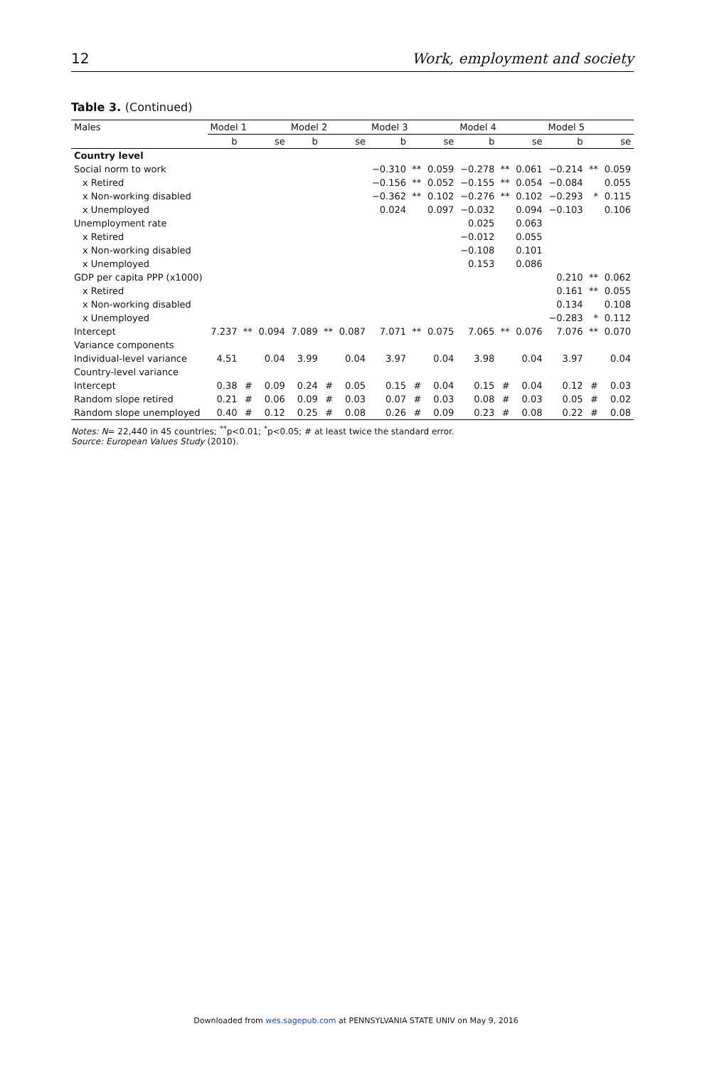12 Work, employment and society
Table 3. (Continued)
| Males | Model 1 | | | Model 2 | | | Model 3 | | | Model 4 | | | Model 5 | | |
| --- | --- | --- | --- | --- | --- | --- | --- | --- | --- | --- | --- | --- | --- | --- | --- |
| | b | | se | b | | se | b | | se | b | | se | b | | se |
| Country level | | | | | | | | | | | | | | | |
| Social norm to work | | | | | | | −0.310 | ** | 0.059 | −0.278 | ** | 0.061 | −0.214 | ** | 0.059 |
| x Retired | | | | | | | −0.156 | ** | 0.052 | −0.155 | ** | 0.054 | −0.084 | | 0.055 |
| x Non-working disabled | | | | | | | −0.362 | ** | 0.102 | −0.276 | ** | 0.102 | −0.293 | * | 0.115 |
| x Unemployed | | | | | | | 0.024 | | 0.097 | −0.032 | | 0.094 | −0.103 | | 0.106 |
| Unemployment rate | | | | | | | | | | 0.025 | | 0.063 | | | |
| x Retired | | | | | | | | | | −0.012 | | 0.055 | | | |
| x Non-working disabled | | | | | | | | | | −0.108 | | 0.101 | | | |
| x Unemployed | | | | | | | | | | 0.153 | | 0.086 | | | |
| GDP per capita PPP (x1000) | | | | | | | | | | | | | 0.210 | ** | 0.062 |
| x Retired | | | | | | | | | | | | | 0.161 | ** | 0.055 |
| x Non-working disabled | | | | | | | | | | | | | 0.134 | | 0.108 |
| x Unemployed | | | | | | | | | | | | | −0.283 | * | 0.112 |
| Intercept | 7.237 | ** | 0.094 | 7.089 | ** | 0.087 | 7.071 | ** | 0.075 | 7.065 | ** | 0.076 | 7.076 | ** | 0.070 |
| Variance components | | | | | | | | | | | | | | | |
| Individual-level variance | 4.51 | | 0.04 | 3.99 | | 0.04 | 3.97 | | 0.04 | 3.98 | | 0.04 | 3.97 | | 0.04 |
| Country-level variance | | | | | | | | | | | | | | | |
| Intercept | 0.38 | # | 0.09 | 0.24 | # | 0.05 | 0.15 | # | 0.04 | 0.15 | # | 0.04 | 0.12 | # | 0.03 |
| Random slope retired | 0.21 | # | 0.06 | 0.09 | # | 0.03 | 0.07 | # | 0.03 | 0.08 | # | 0.03 | 0.05 | # | 0.02 |
| Random slope unemployed | 0.40 | # | 0.12 | 0.25 | # | 0.08 | 0.26 | # | 0.09 | 0.23 | # | 0.08 | 0.22 | # | 0.08 |
Notes: N= 22,440 in 45 countries; <sup>**</sup>p<0.01; <sup>*</sup>p<0.05; # at least twice the standard error.
Source: European Values Study (2010).
Downloaded from wes.sagepub.com at PENNSYLVANIA STATE UNIV on May 9, 2016